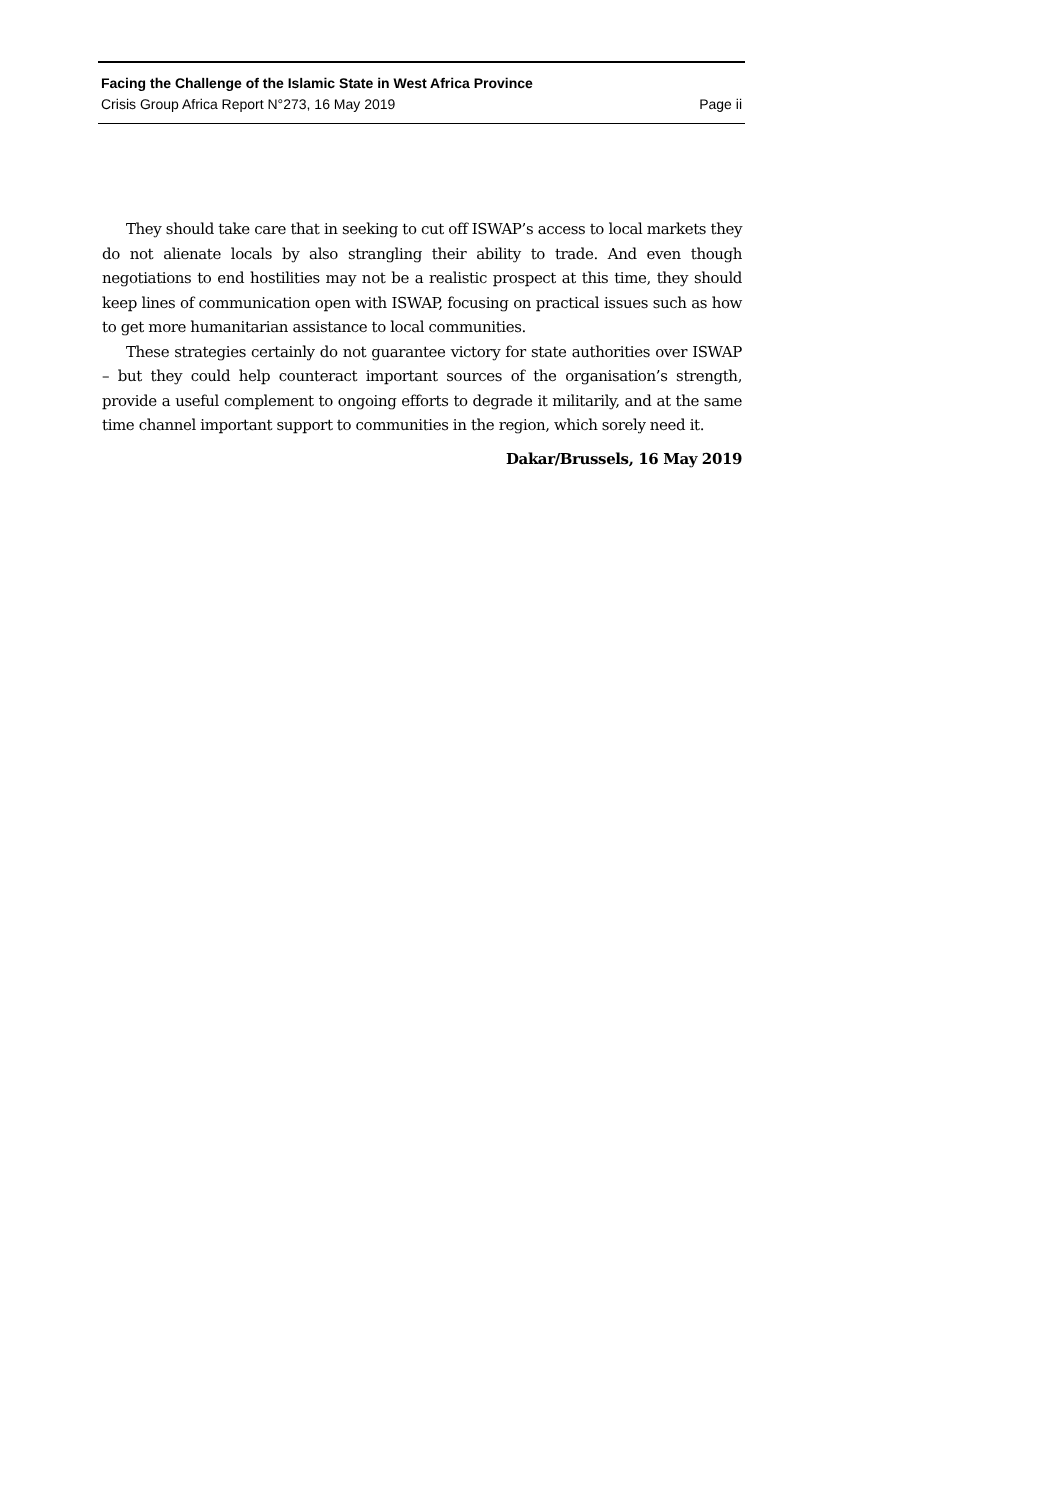Facing the Challenge of the Islamic State in West Africa Province
Crisis Group Africa Report N°273, 16 May 2019 Page ii
They should take care that in seeking to cut off ISWAP’s access to local markets they do not alienate locals by also strangling their ability to trade. And even though negotiations to end hostilities may not be a realistic prospect at this time, they should keep lines of communication open with ISWAP, focusing on practical issues such as how to get more humanitarian assistance to local communities.
These strategies certainly do not guarantee victory for state authorities over ISWAP – but they could help counteract important sources of the organisation’s strength, provide a useful complement to ongoing efforts to degrade it militarily, and at the same time channel important support to communities in the region, which sorely need it.
Dakar/Brussels, 16 May 2019